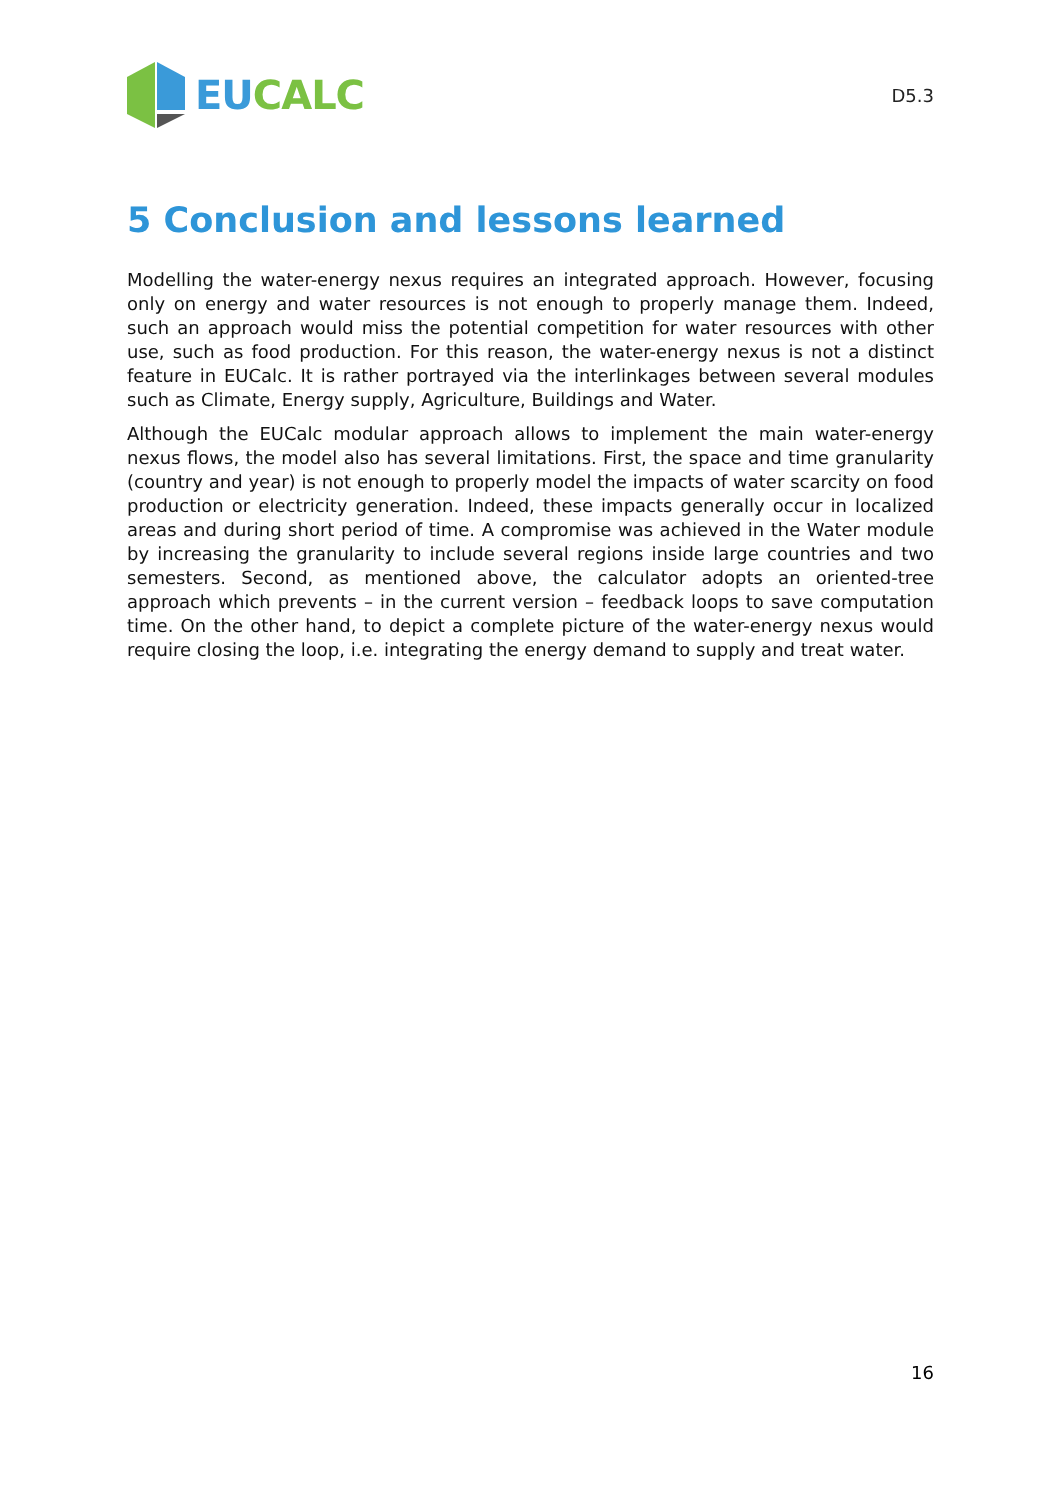EUCALC
D5.3
5 Conclusion and lessons learned
Modelling the water-energy nexus requires an integrated approach. However, focusing only on energy and water resources is not enough to properly manage them. Indeed, such an approach would miss the potential competition for water resources with other use, such as food production. For this reason, the water-energy nexus is not a distinct feature in EUCalc. It is rather portrayed via the interlinkages between several modules such as Climate, Energy supply, Agriculture, Buildings and Water.
Although the EUCalc modular approach allows to implement the main water-energy nexus flows, the model also has several limitations. First, the space and time granularity (country and year) is not enough to properly model the impacts of water scarcity on food production or electricity generation. Indeed, these impacts generally occur in localized areas and during short period of time. A compromise was achieved in the Water module by increasing the granularity to include several regions inside large countries and two semesters. Second, as mentioned above, the calculator adopts an oriented-tree approach which prevents – in the current version – feedback loops to save computation time. On the other hand, to depict a complete picture of the water-energy nexus would require closing the loop, i.e. integrating the energy demand to supply and treat water.
16